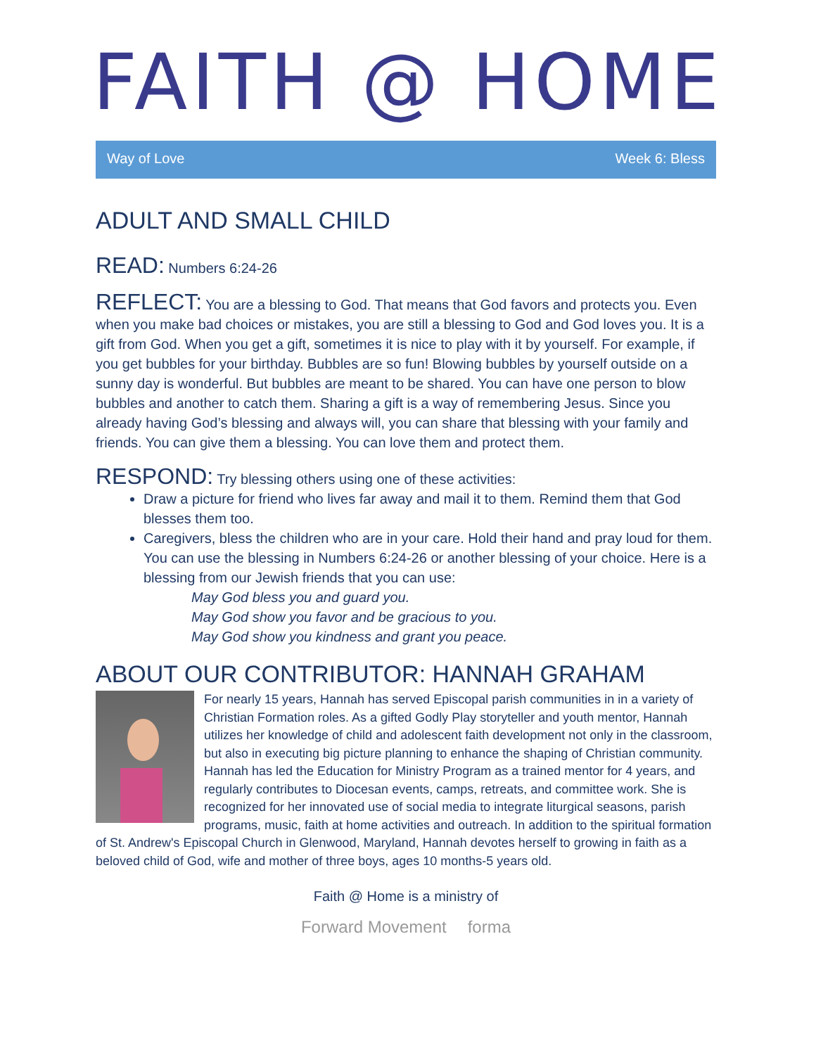FAITH @ HOME
Way of Love Week 6: Bless
ADULT AND SMALL CHILD
READ: Numbers 6:24-26
REFLECT: You are a blessing to God. That means that God favors and protects you. Even when you make bad choices or mistakes, you are still a blessing to God and God loves you. It is a gift from God. When you get a gift, sometimes it is nice to play with it by yourself. For example, if you get bubbles for your birthday. Bubbles are so fun! Blowing bubbles by yourself outside on a sunny day is wonderful. But bubbles are meant to be shared. You can have one person to blow bubbles and another to catch them. Sharing a gift is a way of remembering Jesus. Since you already having God’s blessing and always will, you can share that blessing with your family and friends. You can give them a blessing. You can love them and protect them.
RESPOND: Try blessing others using one of these activities:
Draw a picture for friend who lives far away and mail it to them. Remind them that God blesses them too.
Caregivers, bless the children who are in your care. Hold their hand and pray loud for them. You can use the blessing in Numbers 6:24-26 or another blessing of your choice. Here is a blessing from our Jewish friends that you can use:
May God bless you and guard you.
May God show you favor and be gracious to you.
May God show you kindness and grant you peace.
ABOUT OUR CONTRIBUTOR: HANNAH GRAHAM
For nearly 15 years, Hannah has served Episcopal parish communities in in a variety of Christian Formation roles. As a gifted Godly Play storyteller and youth mentor, Hannah utilizes her knowledge of child and adolescent faith development not only in the classroom, but also in executing big picture planning to enhance the shaping of Christian community. Hannah has led the Education for Ministry Program as a trained mentor for 4 years, and regularly contributes to Diocesan events, camps, retreats, and committee work. She is recognized for her innovated use of social media to integrate liturgical seasons, parish programs, music, faith at home activities and outreach. In addition to the spiritual formation of St. Andrew's Episcopal Church in Glenwood, Maryland, Hannah devotes herself to growing in faith as a beloved child of God, wife and mother of three boys, ages 10 months-5 years old.
Faith @ Home is a ministry of
Forward Movement forma